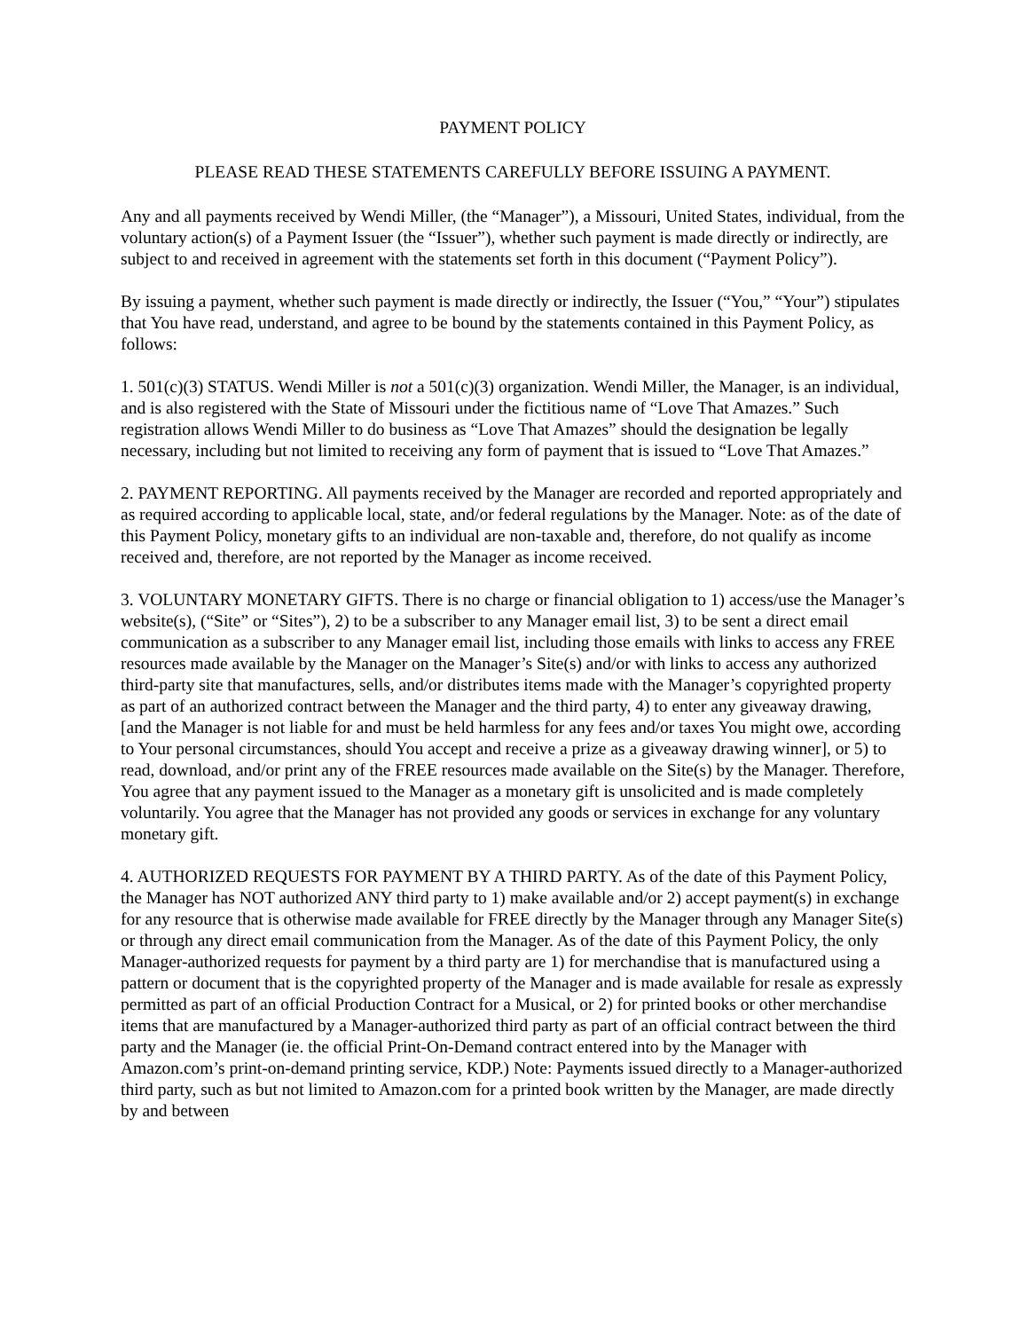PAYMENT POLICY
PLEASE READ THESE STATEMENTS CAREFULLY BEFORE ISSUING A PAYMENT.
Any and all payments received by Wendi Miller, (the “Manager”), a Missouri, United States, individual, from the voluntary action(s) of a Payment Issuer (the “Issuer”), whether such payment is made directly or indirectly, are subject to and received in agreement with the statements set forth in this document (“Payment Policy”).
By issuing a payment, whether such payment is made directly or indirectly, the Issuer (“You,” “Your”) stipulates that You have read, understand, and agree to be bound by the statements contained in this Payment Policy, as follows:
1. 501(c)(3) STATUS. Wendi Miller is not a 501(c)(3) organization. Wendi Miller, the Manager, is an individual, and is also registered with the State of Missouri under the fictitious name of “Love That Amazes.” Such registration allows Wendi Miller to do business as “Love That Amazes” should the designation be legally necessary, including but not limited to receiving any form of payment that is issued to “Love That Amazes.”
2. PAYMENT REPORTING. All payments received by the Manager are recorded and reported appropriately and as required according to applicable local, state, and/or federal regulations by the Manager. Note: as of the date of this Payment Policy, monetary gifts to an individual are non-taxable and, therefore, do not qualify as income received and, therefore, are not reported by the Manager as income received.
3. VOLUNTARY MONETARY GIFTS. There is no charge or financial obligation to 1) access/use the Manager’s website(s), (“Site” or “Sites”), 2) to be a subscriber to any Manager email list, 3) to be sent a direct email communication as a subscriber to any Manager email list, including those emails with links to access any FREE resources made available by the Manager on the Manager’s Site(s) and/or with links to access any authorized third-party site that manufactures, sells, and/or distributes items made with the Manager’s copyrighted property as part of an authorized contract between the Manager and the third party, 4) to enter any giveaway drawing, [and the Manager is not liable for and must be held harmless for any fees and/or taxes You might owe, according to Your personal circumstances, should You accept and receive a prize as a giveaway drawing winner], or 5) to read, download, and/or print any of the FREE resources made available on the Site(s) by the Manager. Therefore, You agree that any payment issued to the Manager as a monetary gift is unsolicited and is made completely voluntarily. You agree that the Manager has not provided any goods or services in exchange for any voluntary monetary gift.
4. AUTHORIZED REQUESTS FOR PAYMENT BY A THIRD PARTY. As of the date of this Payment Policy, the Manager has NOT authorized ANY third party to 1) make available and/or 2) accept payment(s) in exchange for any resource that is otherwise made available for FREE directly by the Manager through any Manager Site(s) or through any direct email communication from the Manager. As of the date of this Payment Policy, the only Manager-authorized requests for payment by a third party are 1) for merchandise that is manufactured using a pattern or document that is the copyrighted property of the Manager and is made available for resale as expressly permitted as part of an official Production Contract for a Musical, or 2) for printed books or other merchandise items that are manufactured by a Manager-authorized third party as part of an official contract between the third party and the Manager (ie. the official Print-On-Demand contract entered into by the Manager with Amazon.com’s print-on-demand printing service, KDP.) Note: Payments issued directly to a Manager-authorized third party, such as but not limited to Amazon.com for a printed book written by the Manager, are made directly by and between